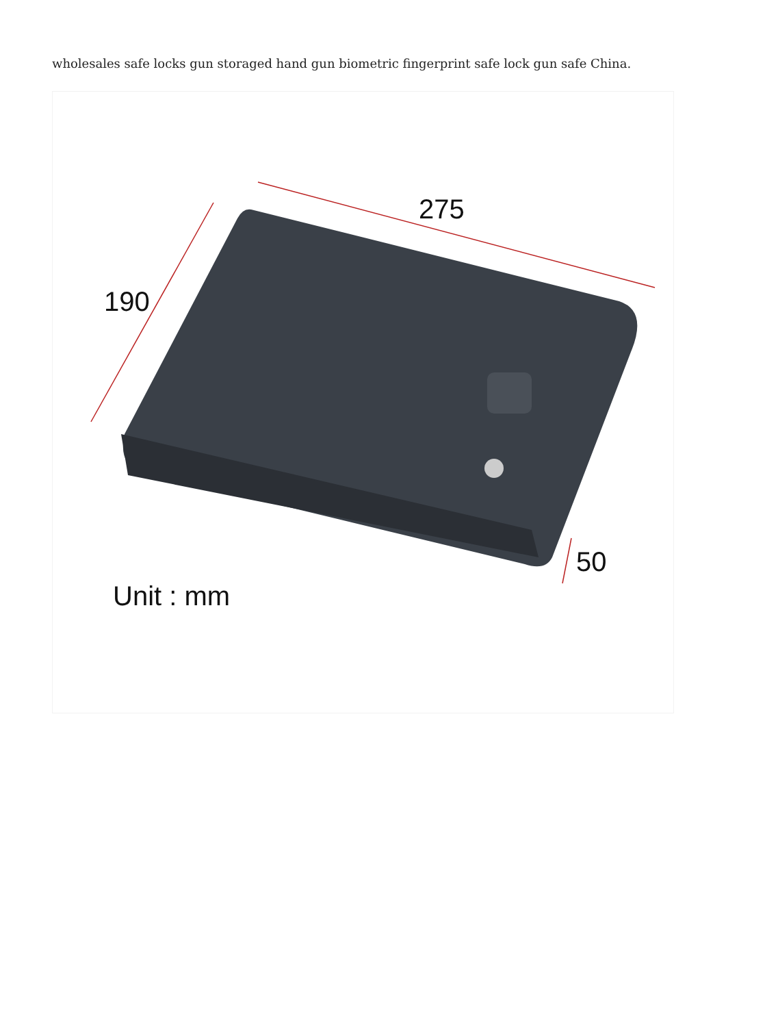wholesales safe locks gun storaged hand gun biometric fingerprint safe lock gun safe China.
275
190
50
Unit : mm